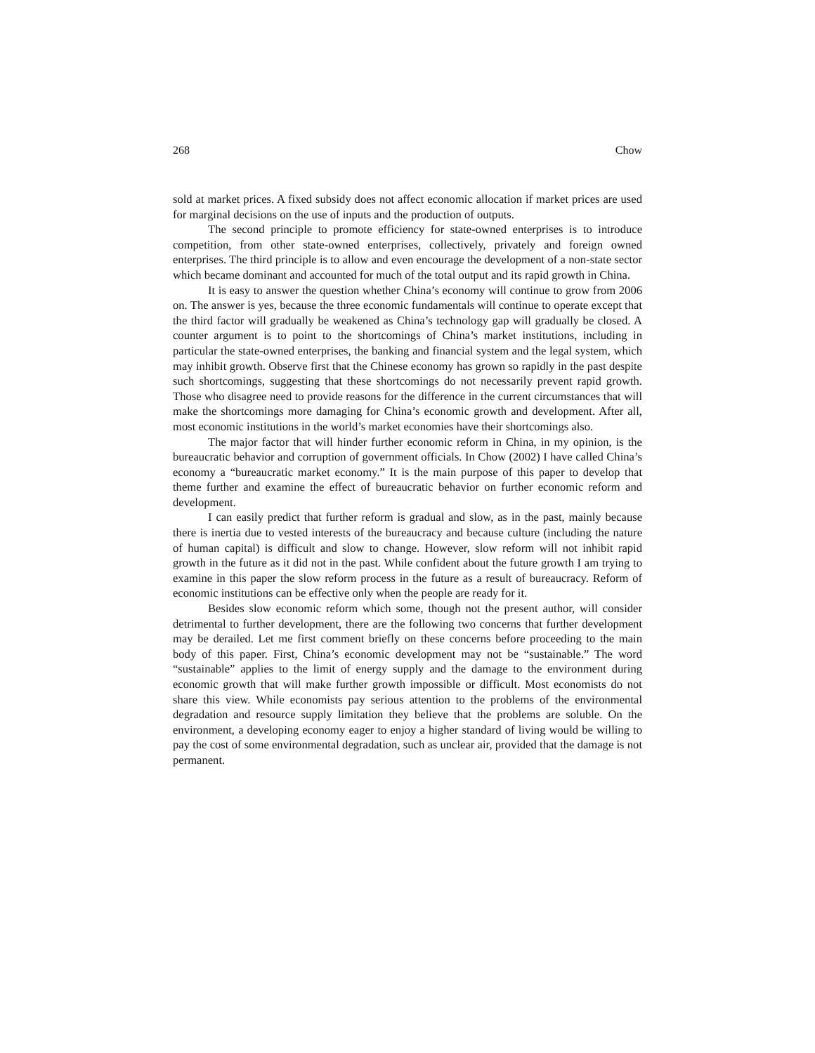268 Chow
sold at market prices. A fixed subsidy does not affect economic allocation if market prices are used for marginal decisions on the use of inputs and the production of outputs.
The second principle to promote efficiency for state-owned enterprises is to introduce competition, from other state-owned enterprises, collectively, privately and foreign owned enterprises. The third principle is to allow and even encourage the development of a non-state sector which became dominant and accounted for much of the total output and its rapid growth in China.
It is easy to answer the question whether China’s economy will continue to grow from 2006 on. The answer is yes, because the three economic fundamentals will continue to operate except that the third factor will gradually be weakened as China’s technology gap will gradually be closed. A counter argument is to point to the shortcomings of China’s market institutions, including in particular the state-owned enterprises, the banking and financial system and the legal system, which may inhibit growth. Observe first that the Chinese economy has grown so rapidly in the past despite such shortcomings, suggesting that these shortcomings do not necessarily prevent rapid growth. Those who disagree need to provide reasons for the difference in the current circumstances that will make the shortcomings more damaging for China’s economic growth and development. After all, most economic institutions in the world’s market economies have their shortcomings also.
The major factor that will hinder further economic reform in China, in my opinion, is the bureaucratic behavior and corruption of government officials. In Chow (2002) I have called China’s economy a “bureaucratic market economy.” It is the main purpose of this paper to develop that theme further and examine the effect of bureaucratic behavior on further economic reform and development.
I can easily predict that further reform is gradual and slow, as in the past, mainly because there is inertia due to vested interests of the bureaucracy and because culture (including the nature of human capital) is difficult and slow to change. However, slow reform will not inhibit rapid growth in the future as it did not in the past. While confident about the future growth I am trying to examine in this paper the slow reform process in the future as a result of bureaucracy. Reform of economic institutions can be effective only when the people are ready for it.
Besides slow economic reform which some, though not the present author, will consider detrimental to further development, there are the following two concerns that further development may be derailed. Let me first comment briefly on these concerns before proceeding to the main body of this paper. First, China’s economic development may not be “sustainable.” The word “sustainable” applies to the limit of energy supply and the damage to the environment during economic growth that will make further growth impossible or difficult. Most economists do not share this view. While economists pay serious attention to the problems of the environmental degradation and resource supply limitation they believe that the problems are soluble. On the environment, a developing economy eager to enjoy a higher standard of living would be willing to pay the cost of some environmental degradation, such as unclear air, provided that the damage is not permanent.